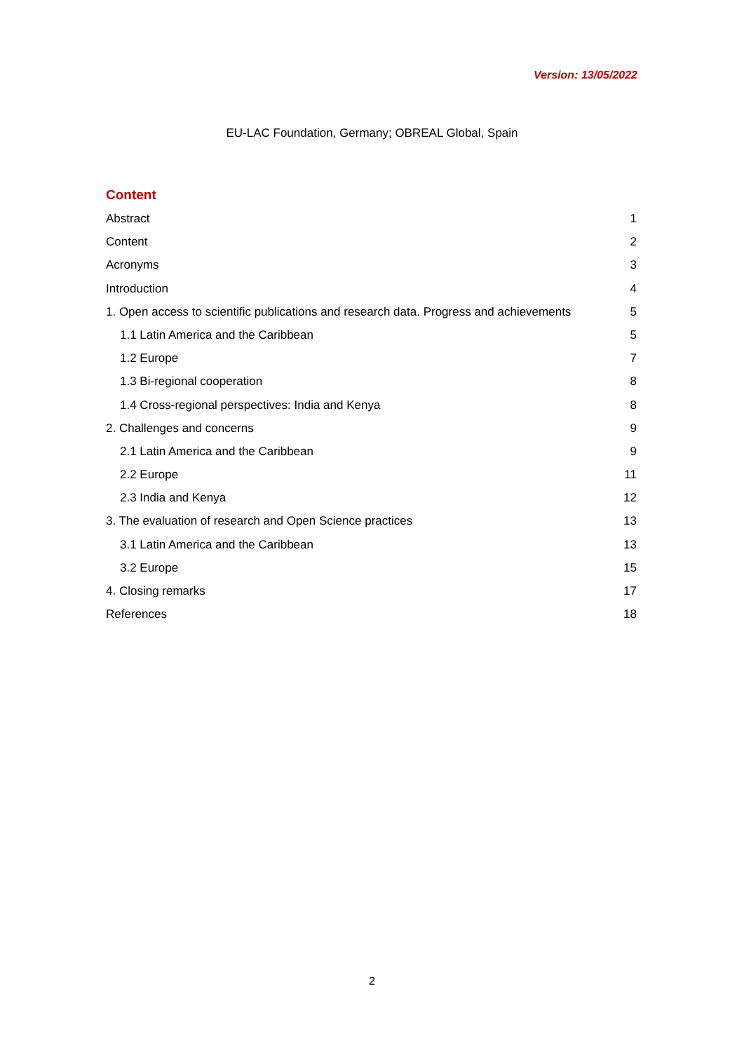Version: 13/05/2022
EU-LAC Foundation, Germany; OBREAL Global, Spain
Content
Abstract 1
Content 2
Acronyms 3
Introduction 4
1. Open access to scientific publications and research data. Progress and achievements 5
1.1 Latin America and the Caribbean 5
1.2 Europe 7
1.3 Bi-regional cooperation 8
1.4 Cross-regional perspectives: India and Kenya 8
2. Challenges and concerns 9
2.1 Latin America and the Caribbean 9
2.2 Europe 11
2.3 India and Kenya 12
3. The evaluation of research and Open Science practices 13
3.1 Latin America and the Caribbean 13
3.2 Europe 15
4. Closing remarks 17
References 18
2